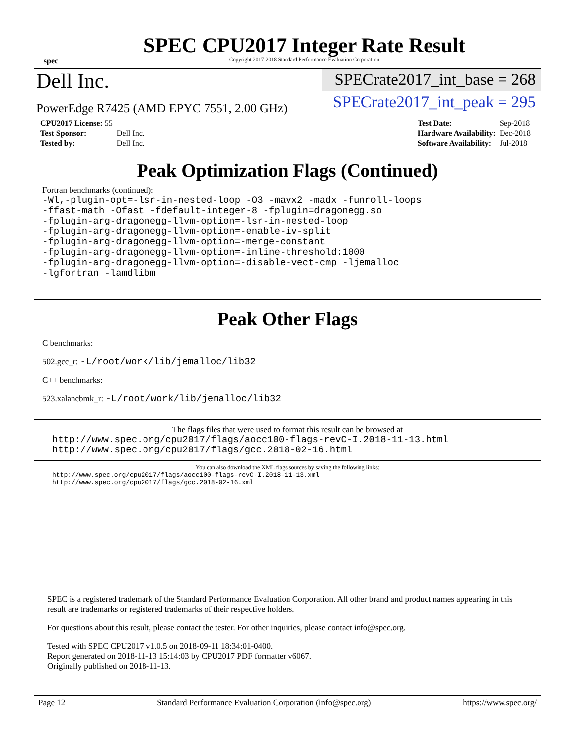spec
SPEC CPU2017 Integer Rate Result
Copyright 2017-2018 Standard Performance Evaluation Corporation
Dell Inc.
PowerEdge R7425 (AMD EPYC 7551, 2.00 GHz)
SPECrate2017_int_base = 268
SPECrate2017_int_peak = 295
| CPU2017 License: 55 | |
| Test Sponsor: | Dell Inc. |
| Tested by: | Dell Inc. |
| Test Date: | Sep-2018 |
| Hardware Availability: | Dec-2018 |
| Software Availability: | Jul-2018 |
Peak Optimization Flags (Continued)
Fortran benchmarks (continued):
-Wl,-plugin-opt=-lsr-in-nested-loop -O3 -mavx2 -madx -funroll-loops
-ffast-math -Ofast -fdefault-integer-8 -fplugin=dragonegg.so
-fplugin-arg-dragonegg-llvm-option=-lsr-in-nested-loop
-fplugin-arg-dragonegg-llvm-option=-enable-iv-split
-fplugin-arg-dragonegg-llvm-option=-merge-constant
-fplugin-arg-dragonegg-llvm-option=-inline-threshold:1000
-fplugin-arg-dragonegg-llvm-option=-disable-vect-cmp -ljemalloc
-lgfortran -lamdlibm
Peak Other Flags
C benchmarks:
502.gcc_r: -L/root/work/lib/jemalloc/lib32
C++ benchmarks:
523.xalancbmk_r: -L/root/work/lib/jemalloc/lib32
The flags files that were used to format this result can be browsed at
http://www.spec.org/cpu2017/flags/aocc100-flags-revC-I.2018-11-13.html
http://www.spec.org/cpu2017/flags/gcc.2018-02-16.html
You can also download the XML flags sources by saving the following links:
http://www.spec.org/cpu2017/flags/aocc100-flags-revC-I.2018-11-13.xml
http://www.spec.org/cpu2017/flags/gcc.2018-02-16.xml
SPEC is a registered trademark of the Standard Performance Evaluation Corporation. All other brand and product names appearing in this result are trademarks or registered trademarks of their respective holders.
For questions about this result, please contact the tester. For other inquiries, please contact info@spec.org.
Tested with SPEC CPU2017 v1.0.5 on 2018-09-11 18:34:01-0400.
Report generated on 2018-11-13 15:14:03 by CPU2017 PDF formatter v6067.
Originally published on 2018-11-13.
Page 12 Standard Performance Evaluation Corporation (info@spec.org) https://www.spec.org/